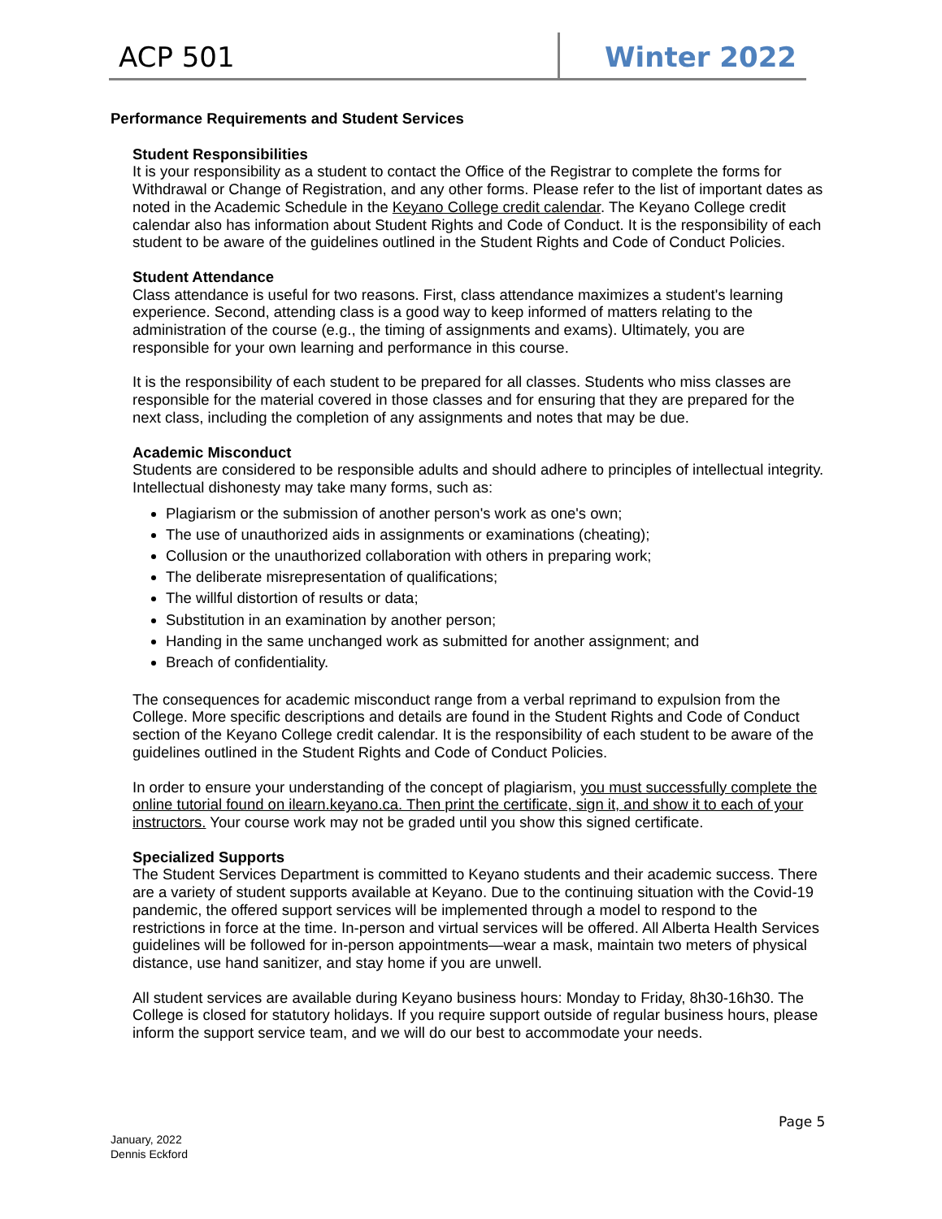ACP 501 Winter 2022
Performance Requirements and Student Services
Student Responsibilities
It is your responsibility as a student to contact the Office of the Registrar to complete the forms for Withdrawal or Change of Registration, and any other forms. Please refer to the list of important dates as noted in the Academic Schedule in the Keyano College credit calendar. The Keyano College credit calendar also has information about Student Rights and Code of Conduct. It is the responsibility of each student to be aware of the guidelines outlined in the Student Rights and Code of Conduct Policies.
Student Attendance
Class attendance is useful for two reasons. First, class attendance maximizes a student's learning experience. Second, attending class is a good way to keep informed of matters relating to the administration of the course (e.g., the timing of assignments and exams). Ultimately, you are responsible for your own learning and performance in this course.
It is the responsibility of each student to be prepared for all classes. Students who miss classes are responsible for the material covered in those classes and for ensuring that they are prepared for the next class, including the completion of any assignments and notes that may be due.
Academic Misconduct
Students are considered to be responsible adults and should adhere to principles of intellectual integrity. Intellectual dishonesty may take many forms, such as:
Plagiarism or the submission of another person's work as one's own;
The use of unauthorized aids in assignments or examinations (cheating);
Collusion or the unauthorized collaboration with others in preparing work;
The deliberate misrepresentation of qualifications;
The willful distortion of results or data;
Substitution in an examination by another person;
Handing in the same unchanged work as submitted for another assignment; and
Breach of confidentiality.
The consequences for academic misconduct range from a verbal reprimand to expulsion from the College. More specific descriptions and details are found in the Student Rights and Code of Conduct section of the Keyano College credit calendar. It is the responsibility of each student to be aware of the guidelines outlined in the Student Rights and Code of Conduct Policies.
In order to ensure your understanding of the concept of plagiarism, you must successfully complete the online tutorial found on ilearn.keyano.ca. Then print the certificate, sign it, and show it to each of your instructors. Your course work may not be graded until you show this signed certificate.
Specialized Supports
The Student Services Department is committed to Keyano students and their academic success. There are a variety of student supports available at Keyano. Due to the continuing situation with the Covid-19 pandemic, the offered support services will be implemented through a model to respond to the restrictions in force at the time. In-person and virtual services will be offered. All Alberta Health Services guidelines will be followed for in-person appointments—wear a mask, maintain two meters of physical distance, use hand sanitizer, and stay home if you are unwell.
All student services are available during Keyano business hours: Monday to Friday, 8h30-16h30. The College is closed for statutory holidays. If you require support outside of regular business hours, please inform the support service team, and we will do our best to accommodate your needs.
Page 5
January, 2022
Dennis Eckford